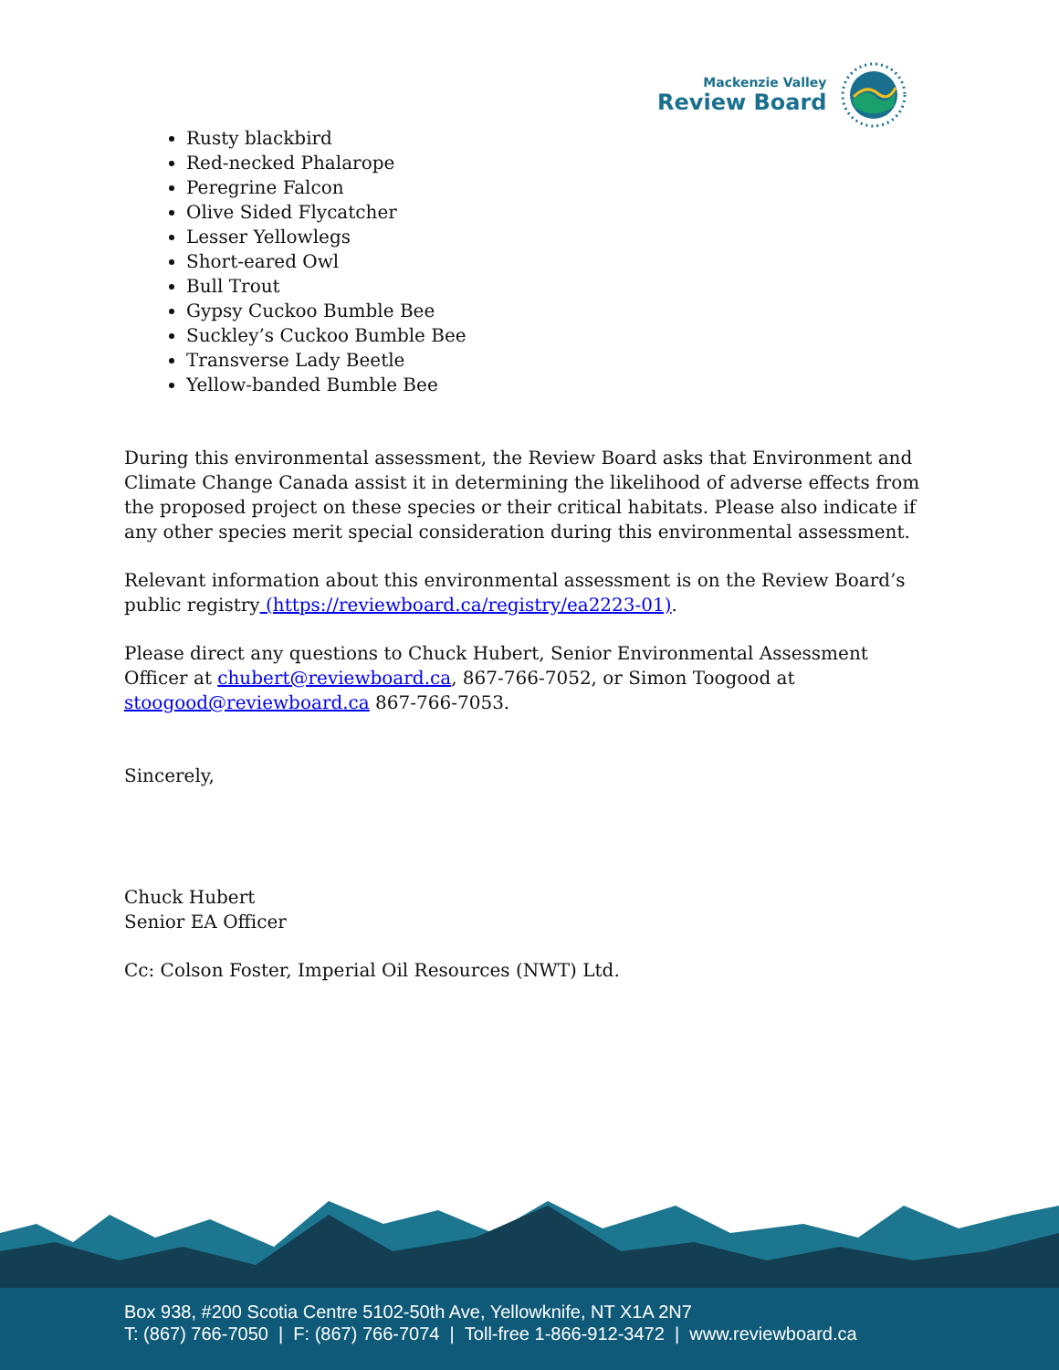Mackenzie Valley
Review Board
Rusty blackbird
Red-necked Phalarope
Peregrine Falcon
Olive Sided Flycatcher
Lesser Yellowlegs
Short-eared Owl
Bull Trout
Gypsy Cuckoo Bumble Bee
Suckley’s Cuckoo Bumble Bee
Transverse Lady Beetle
Yellow-banded Bumble Bee
During this environmental assessment, the Review Board asks that Environment and Climate Change Canada assist it in determining the likelihood of adverse effects from the proposed project on these species or their critical habitats. Please also indicate if any other species merit special consideration during this environmental assessment.
Relevant information about this environmental assessment is on the Review Board’s public registry (https://reviewboard.ca/registry/ea2223-01).
Please direct any questions to Chuck Hubert, Senior Environmental Assessment Officer at chubert@reviewboard.ca, 867-766-7052, or Simon Toogood at stoogood@reviewboard.ca 867-766-7053.
Sincerely,
Chuck Hubert
Senior EA Officer
Cc: Colson Foster, Imperial Oil Resources (NWT) Ltd.
Box 938, #200 Scotia Centre 5102-50th Ave, Yellowknife, NT X1A 2N7
T: (867) 766-7050 | F: (867) 766-7074 | Toll-free 1-866-912-3472 | www.reviewboard.ca